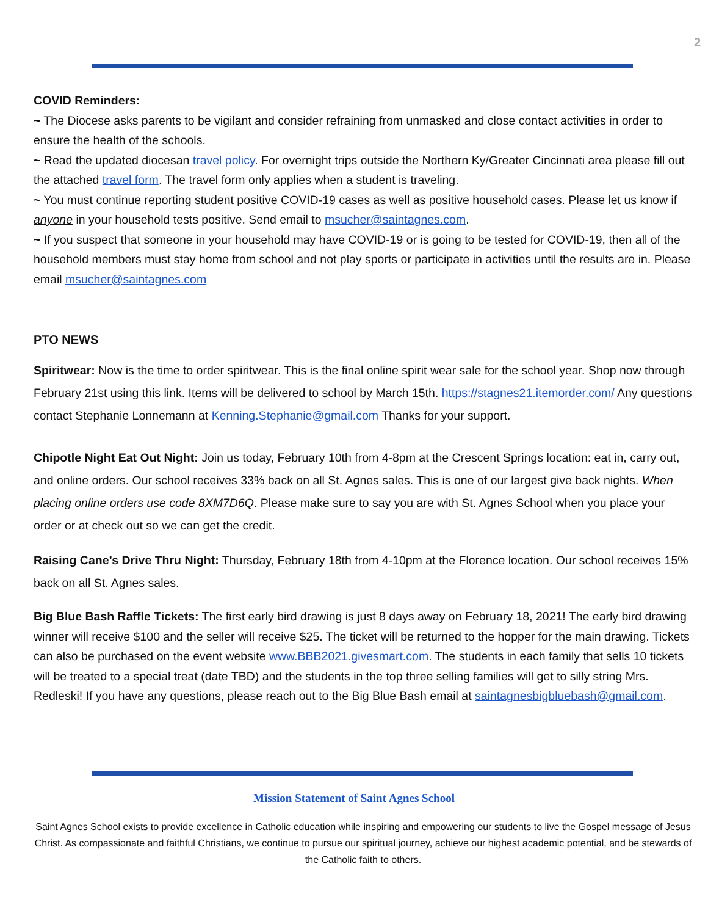2
COVID Reminders:
~ The Diocese asks parents to be vigilant and consider refraining from unmasked and close contact activities in order to ensure the health of the schools.
~ Read the updated diocesan travel policy. For overnight trips outside the Northern Ky/Greater Cincinnati area please fill out the attached travel form. The travel form only applies when a student is traveling.
~ You must continue reporting student positive COVID-19 cases as well as positive household cases. Please let us know if anyone in your household tests positive. Send email to msucher@saintagnes.com.
~ If you suspect that someone in your household may have COVID-19 or is going to be tested for COVID-19, then all of the household members must stay home from school and not play sports or participate in activities until the results are in. Please email msucher@saintagnes.com
PTO NEWS
Spiritwear: Now is the time to order spiritwear. This is the final online spirit wear sale for the school year. Shop now through February 21st using this link. Items will be delivered to school by March 15th. https://stagnes21.itemorder.com/ Any questions contact Stephanie Lonnemann at Kenning.Stephanie@gmail.com Thanks for your support.
Chipotle Night Eat Out Night: Join us today, February 10th from 4-8pm at the Crescent Springs location: eat in, carry out, and online orders. Our school receives 33% back on all St. Agnes sales. This is one of our largest give back nights. When placing online orders use code 8XM7D6Q. Please make sure to say you are with St. Agnes School when you place your order or at check out so we can get the credit.
Raising Cane’s Drive Thru Night: Thursday, February 18th from 4-10pm at the Florence location. Our school receives 15% back on all St. Agnes sales.
Big Blue Bash Raffle Tickets: The first early bird drawing is just 8 days away on February 18, 2021! The early bird drawing winner will receive $100 and the seller will receive $25. The ticket will be returned to the hopper for the main drawing. Tickets can also be purchased on the event website www.BBB2021.givesmart.com. The students in each family that sells 10 tickets will be treated to a special treat (date TBD) and the students in the top three selling families will get to silly string Mrs. Redleski! If you have any questions, please reach out to the Big Blue Bash email at saintagnesbigbluebash@gmail.com.
Mission Statement of Saint Agnes School
Saint Agnes School exists to provide excellence in Catholic education while inspiring and empowering our students to live the Gospel message of Jesus Christ. As compassionate and faithful Christians, we continue to pursue our spiritual journey, achieve our highest academic potential, and be stewards of the Catholic faith to others.